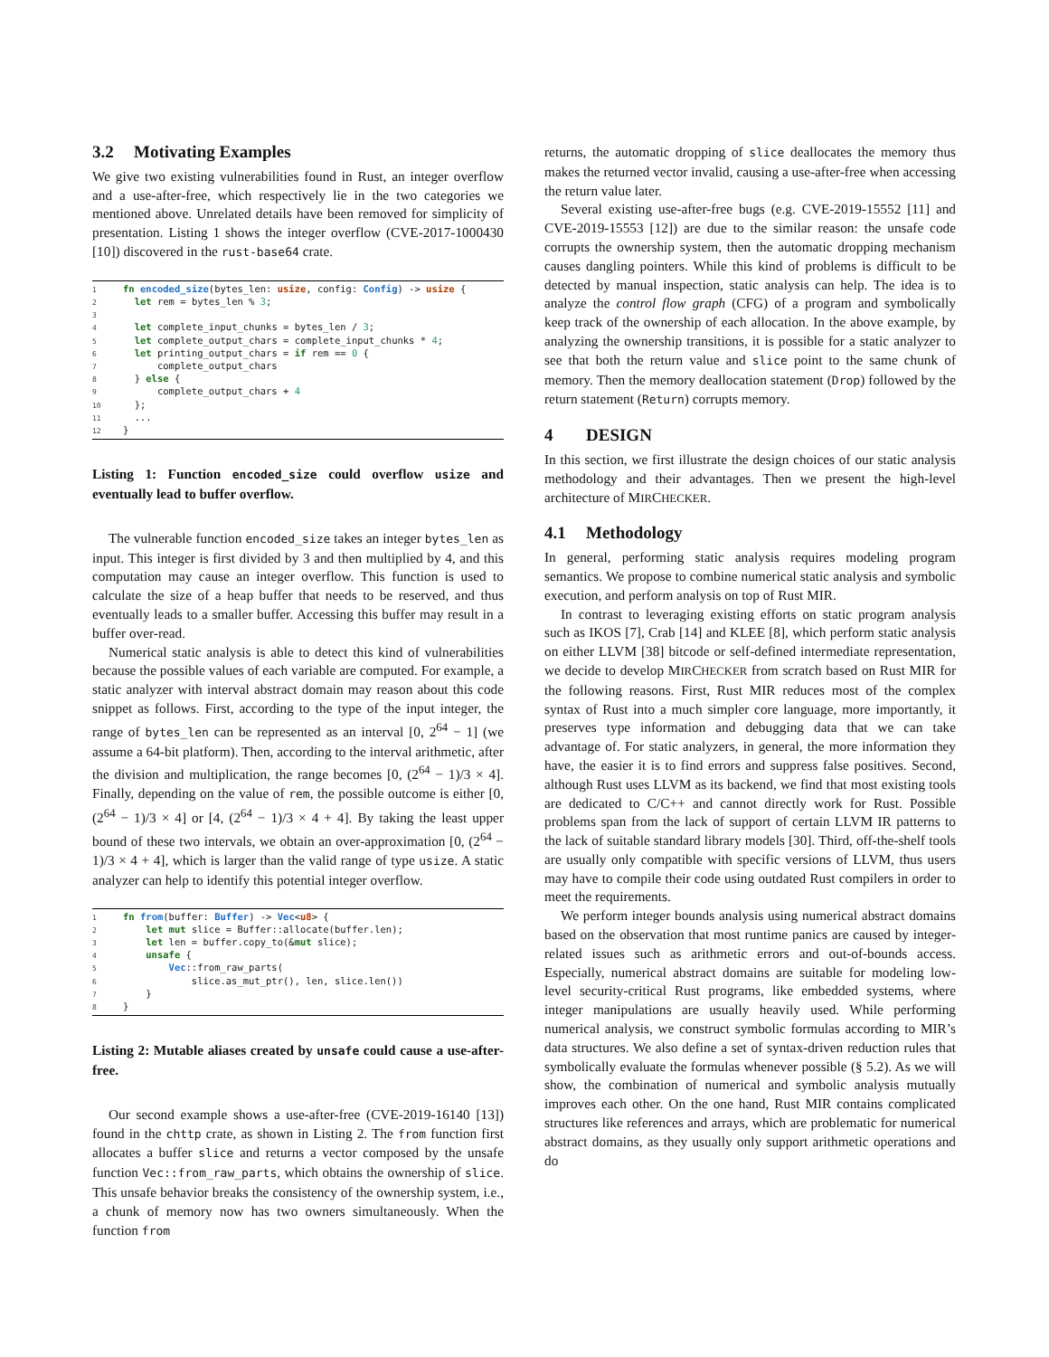3.2 Motivating Examples
We give two existing vulnerabilities found in Rust, an integer overflow and a use-after-free, which respectively lie in the two categories we mentioned above. Unrelated details have been removed for simplicity of presentation. Listing 1 shows the integer overflow (CVE-2017-1000430 [10]) discovered in the rust-base64 crate.
1 fn encoded_size(bytes_len: usize, config: Config) -> usize {
2  let rem = bytes_len % 3;
3
4  let complete_input_chunks = bytes_len / 3;
5  let complete_output_chars = complete_input_chunks * 4;
6  let printing_output_chars = if rem == 0 {
7      complete_output_chars
8  } else {
9      complete_output_chars + 4
10  };
11  ...
12}
Listing 1: Function encoded_size could overflow usize and eventually lead to buffer overflow.
The vulnerable function encoded_size takes an integer bytes_len as input. This integer is first divided by 3 and then multiplied by 4, and this computation may cause an integer overflow. This function is used to calculate the size of a heap buffer that needs to be reserved, and thus eventually leads to a smaller buffer. Accessing this buffer may result in a buffer over-read.
Numerical static analysis is able to detect this kind of vulnerabilities because the possible values of each variable are computed. For example, a static analyzer with interval abstract domain may reason about this code snippet as follows. First, according to the type of the input integer, the range of bytes_len can be represented as an interval [0, 2<sup>64</sup> − 1] (we assume a 64-bit platform). Then, according to the interval arithmetic, after the division and multiplication, the range becomes [0, (2<sup>64</sup> − 1)/3 × 4]. Finally, depending on the value of rem, the possible outcome is either [0, (2<sup>64</sup> − 1)/3 × 4] or [4, (2<sup>64</sup> − 1)/3 × 4 + 4]. By taking the least upper bound of these two intervals, we obtain an over-approximation [0, (2<sup>64</sup> − 1)/3 × 4 + 4], which is larger than the valid range of type usize. A static analyzer can help to identify this potential integer overflow.
1 fn from(buffer: Buffer) -> Vec<u8> {
2    let mut slice = Buffer::allocate(buffer.len);
3    let len = buffer.copy_to(&mut slice);
4    unsafe {
5        Vec::from_raw_parts(
6            slice.as_mut_ptr(), len, slice.len())
7    }
8}
Listing 2: Mutable aliases created by unsafe could cause a use-after-free.
Our second example shows a use-after-free (CVE-2019-16140 [13]) found in the chttp crate, as shown in Listing 2. The from function first allocates a buffer slice and returns a vector composed by the unsafe function Vec::from_raw_parts, which obtains the ownership of slice. This unsafe behavior breaks the consistency of the ownership system, i.e., a chunk of memory now has two owners simultaneously. When the function from
returns, the automatic dropping of slice deallocates the memory thus makes the returned vector invalid, causing a use-after-free when accessing the return value later.
Several existing use-after-free bugs (e.g. CVE-2019-15552 [11] and CVE-2019-15553 [12]) are due to the similar reason: the unsafe code corrupts the ownership system, then the automatic dropping mechanism causes dangling pointers. While this kind of problems is difficult to be detected by manual inspection, static analysis can help. The idea is to analyze the control flow graph (CFG) of a program and symbolically keep track of the ownership of each allocation. In the above example, by analyzing the ownership transitions, it is possible for a static analyzer to see that both the return value and slice point to the same chunk of memory. Then the memory deallocation statement (Drop) followed by the return statement (Return) corrupts memory.
4 DESIGN
In this section, we first illustrate the design choices of our static analysis methodology and their advantages. Then we present the high-level architecture of MIRCHECKER.
4.1 Methodology
In general, performing static analysis requires modeling program semantics. We propose to combine numerical static analysis and symbolic execution, and perform analysis on top of Rust MIR.
In contrast to leveraging existing efforts on static program analysis such as IKOS [7], Crab [14] and KLEE [8], which perform static analysis on either LLVM [38] bitcode or self-defined intermediate representation, we decide to develop MIRCHECKER from scratch based on Rust MIR for the following reasons. First, Rust MIR reduces most of the complex syntax of Rust into a much simpler core language, more importantly, it preserves type information and debugging data that we can take advantage of. For static analyzers, in general, the more information they have, the easier it is to find errors and suppress false positives. Second, although Rust uses LLVM as its backend, we find that most existing tools are dedicated to C/C++ and cannot directly work for Rust. Possible problems span from the lack of support of certain LLVM IR patterns to the lack of suitable standard library models [30]. Third, off-the-shelf tools are usually only compatible with specific versions of LLVM, thus users may have to compile their code using outdated Rust compilers in order to meet the requirements.
We perform integer bounds analysis using numerical abstract domains based on the observation that most runtime panics are caused by integer-related issues such as arithmetic errors and out-of-bounds access. Especially, numerical abstract domains are suitable for modeling low-level security-critical Rust programs, like embedded systems, where integer manipulations are usually heavily used. While performing numerical analysis, we construct symbolic formulas according to MIR’s data structures. We also define a set of syntax-driven reduction rules that symbolically evaluate the formulas whenever possible (§ 5.2). As we will show, the combination of numerical and symbolic analysis mutually improves each other. On the one hand, Rust MIR contains complicated structures like references and arrays, which are problematic for numerical abstract domains, as they usually only support arithmetic operations and do